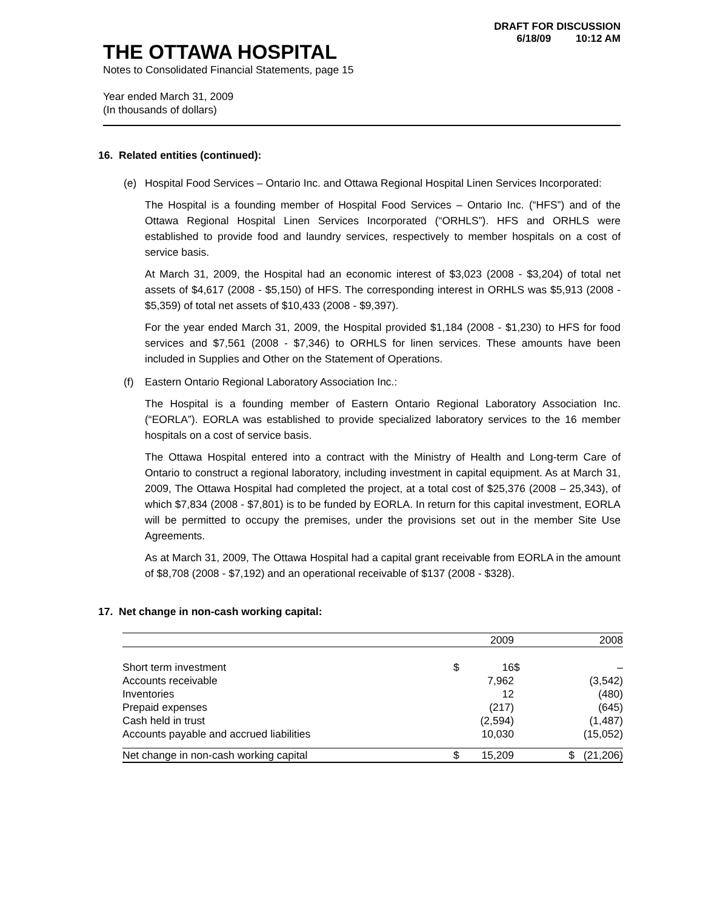DRAFT FOR DISCUSSION
6/18/09 10:12 AM
THE OTTAWA HOSPITAL
Notes to Consolidated Financial Statements, page 15
Year ended March 31, 2009
(In thousands of dollars)
16. Related entities (continued):
(e) Hospital Food Services – Ontario Inc. and Ottawa Regional Hospital Linen Services Incorporated:
The Hospital is a founding member of Hospital Food Services – Ontario Inc. (“HFS”) and of the Ottawa Regional Hospital Linen Services Incorporated (“ORHLS”). HFS and ORHLS were established to provide food and laundry services, respectively to member hospitals on a cost of service basis.
At March 31, 2009, the Hospital had an economic interest of $3,023 (2008 - $3,204) of total net assets of $4,617 (2008 - $5,150) of HFS. The corresponding interest in ORHLS was $5,913 (2008 - $5,359) of total net assets of $10,433 (2008 - $9,397).
For the year ended March 31, 2009, the Hospital provided $1,184 (2008 - $1,230) to HFS for food services and $7,561 (2008 - $7,346) to ORHLS for linen services. These amounts have been included in Supplies and Other on the Statement of Operations.
(f) Eastern Ontario Regional Laboratory Association Inc.:
The Hospital is a founding member of Eastern Ontario Regional Laboratory Association Inc. (“EORLA”). EORLA was established to provide specialized laboratory services to the 16 member hospitals on a cost of service basis.
The Ottawa Hospital entered into a contract with the Ministry of Health and Long-term Care of Ontario to construct a regional laboratory, including investment in capital equipment. As at March 31, 2009, The Ottawa Hospital had completed the project, at a total cost of $25,376 (2008 – 25,343), of which $7,834 (2008 - $7,801) is to be funded by EORLA. In return for this capital investment, EORLA will be permitted to occupy the premises, under the provisions set out in the member Site Use Agreements.
As at March 31, 2009, The Ottawa Hospital had a capital grant receivable from EORLA in the amount of $8,708 (2008 - $7,192) and an operational receivable of $137 (2008 - $328).
17. Net change in non-cash working capital:
| | | 2009 | | 2008 |
| --- | --- | --- | --- | --- |
| Short term investment | $ | 16 | $ | – |
| Accounts receivable | | 7,962 | | (3,542) |
| Inventories | | 12 | | (480) |
| Prepaid expenses | | (217) | | (645) |
| Cash held in trust | | (2,594) | | (1,487) |
| Accounts payable and accrued liabilities | | 10,030 | | (15,052) |
| Net change in non-cash working capital | $ | 15,209 | $ | (21,206) |